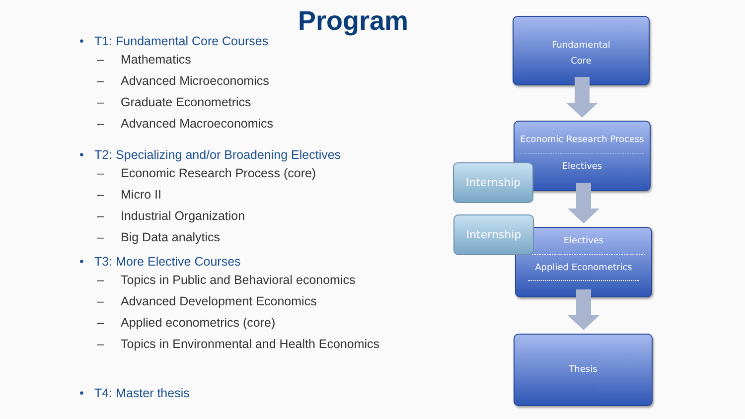Program
• T1: Fundamental Core Courses
– Mathematics
– Advanced Microeconomics
– Graduate Econometrics
– Advanced Macroeconomics
• T2: Specializing and/or Broadening Electives
– Economic Research Process (core)
– Micro II
– Industrial Organization
– Big Data analytics
• T3: More Elective Courses
– Topics in Public and Behavioral economics
– Advanced Development Economics
– Applied econometrics (core)
– Topics in Environmental and Health Economics
• T4: Master thesis
Fundamental
Core
Economic Research Process
Electives
Internship
Electives
Applied Econometrics
Internship
Thesis